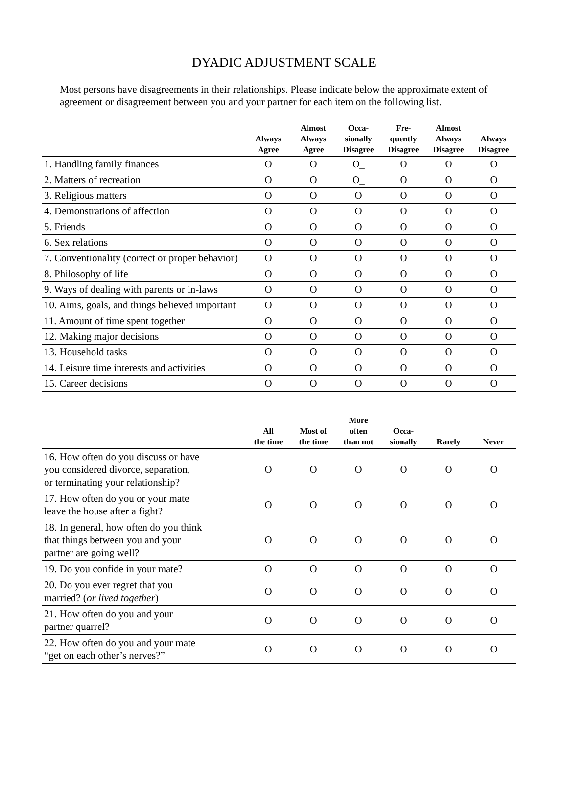DYADIC ADJUSTMENT SCALE
Most persons have disagreements in their relationships. Please indicate below the approximate extent of agreement or disagreement between you and your partner for each item on the following list.
| | Always Agree | Almost Always Agree | Occa- sionally Disagree | Fre- quently Disagree | Almost Always Disagree | Always Disag ree |
| --- | --- | --- | --- | --- | --- | --- |
| 1. Handling family finances | O | O | O_ | O | O | O |
| 2. Matters of recreation | O | O | O_ | O | O | O |
| 3. Religious matters | O | O | O | O | O | O |
| 4. Demonstrations of affection | O | O | O | O | O | O |
| 5. Friends | O | O | O | O | O | O |
| 6. Sex relations | O | O | O | O | O | O |
| 7. Conventionality (correct or proper behavior) | O | O | O | O | O | O |
| 8. Philosophy of life | O | O | O | O | O | O |
| 9. Ways of dealing with parents or in-laws | O | O | O | O | O | O |
| 10. Aims, goals, and things believed important | O | O | O | O | O | O |
| 11. Amount of time spent together | O | O | O | O | O | O |
| 12. Making major decisions | O | O | O | O | O | O |
| 13. Household tasks | O | O | O | O | O | O |
| 14. Leisure time interests and activities | O | O | O | O | O | O |
| 15. Career decisions | O | O | O | O | O | O |
| | All the time | Most of the time | More often than not | Occa- sionally | Rarely | Never |
| --- | --- | --- | --- | --- | --- | --- |
| 16. How often do you discuss or have you considered divorce, separation, or terminating your relationship? | O | O | O | O | O | O |
| 17. How often do you or your mate leave the house after a fight? | O | O | O | O | O | O |
| 18. In general, how often do you think that things between you and your partner are going well? | O | O | O | O | O | O |
| 19. Do you confide in your mate? | O | O | O | O | O | O |
| 20. Do you ever regret that you married? ( or lived together ) | O | O | O | O | O | O |
| 21. How often do you and your partner quarrel? | O | O | O | O | O | O |
| 22. How often do you and your mate “get on each other’s nerves?” | O | O | O | O | O | O |